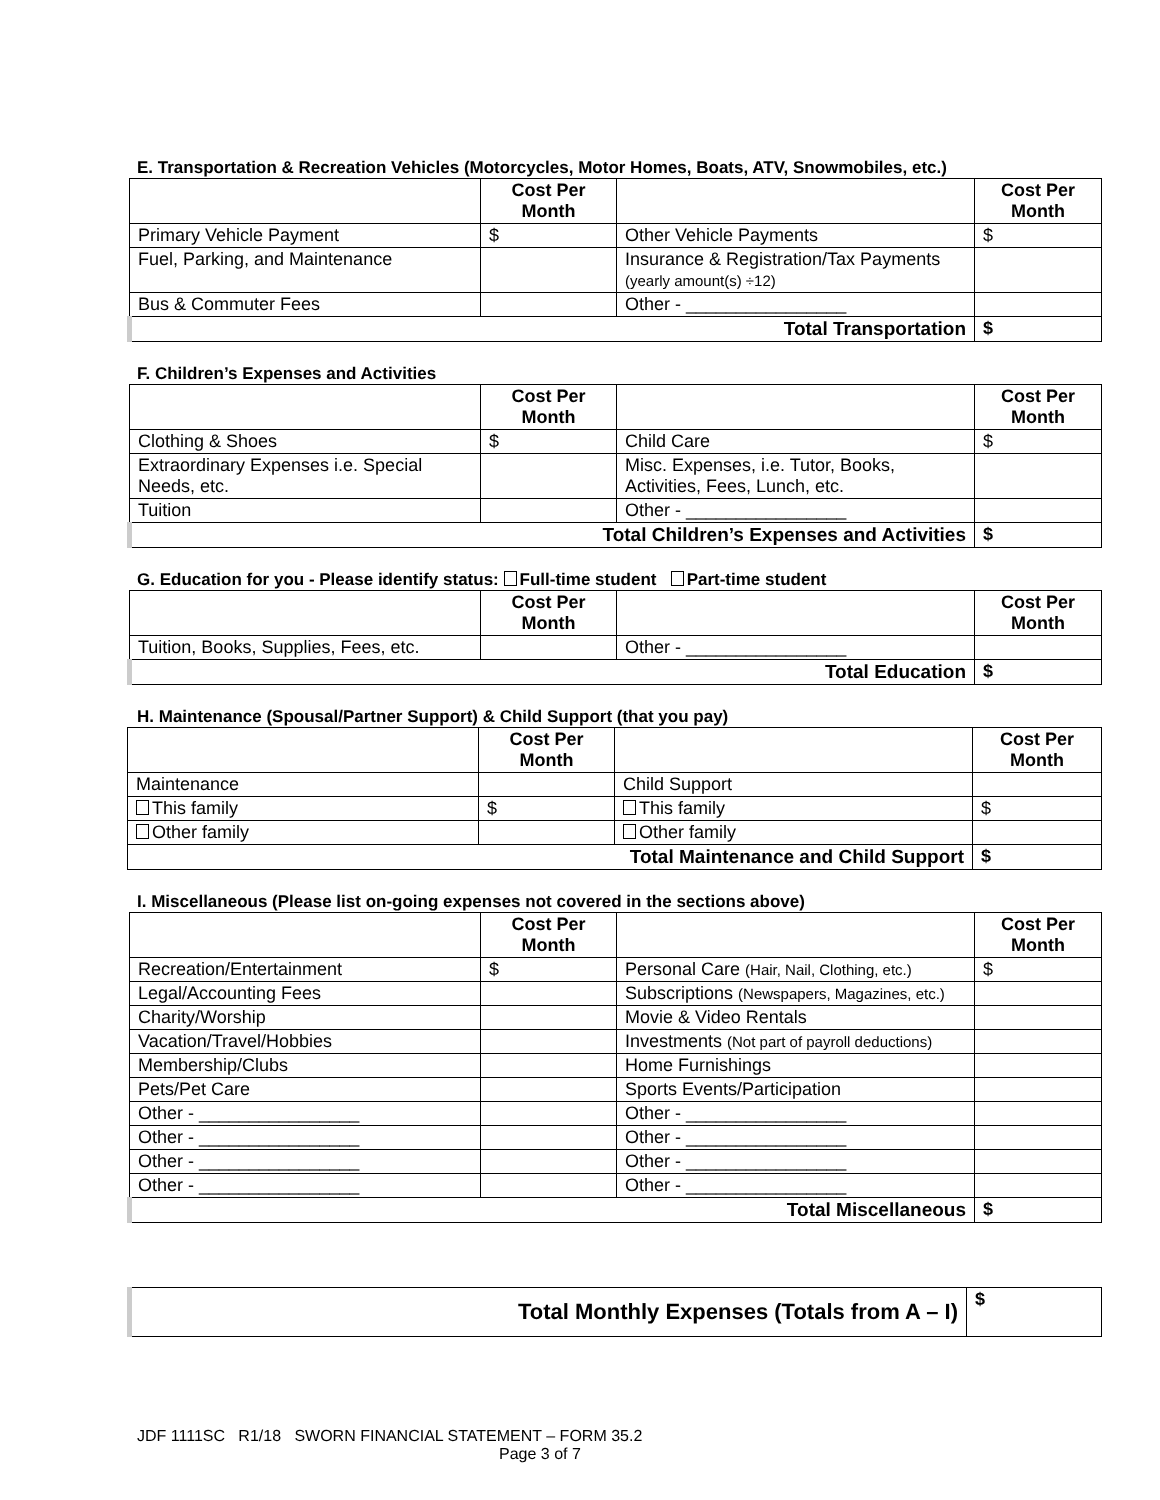E. Transportation & Recreation Vehicles (Motorcycles, Motor Homes, Boats, ATV, Snowmobiles, etc.)
| | Cost Per Month | | Cost Per Month |
| --- | --- | --- | --- |
| Primary Vehicle Payment | $ | Other Vehicle Payments | $ |
| Fuel, Parking, and Maintenance | | Insurance & Registration/Tax Payments (yearly amount(s) ÷12) | |
| Bus & Commuter Fees | | Other - ________________ | |
| Total Transportation | | | $ |
F. Children’s Expenses and Activities
| | Cost Per Month | | Cost Per Month |
| --- | --- | --- | --- |
| Clothing & Shoes | $ | Child Care | $ |
| Extraordinary Expenses i.e. Special Needs, etc. | | Misc. Expenses, i.e. Tutor, Books, Activities, Fees, Lunch, etc. | |
| Tuition | | Other - ________________ | |
| Total Children’s Expenses and Activities | | | $ |
G. Education for you - Please identify status: Full-time student Part-time student
| | Cost Per Month | | Cost Per Month |
| --- | --- | --- | --- |
| Tuition, Books, Supplies, Fees, etc. | | Other - ________________ | |
| Total Education | | | $ |
H. Maintenance (Spousal/Partner Support) & Child Support (that you pay)
| | Cost Per Month | | Cost Per Month |
| --- | --- | --- | --- |
| Maintenance | | Child Support | |
| This family | $ | This family | $ |
| Other family | | Other family | |
| Total Maintenance and Child Support | | | $ |
I. Miscellaneous (Please list on-going expenses not covered in the sections above)
| | Cost Per Month | | Cost Per Month |
| --- | --- | --- | --- |
| Recreation/Entertainment | $ | Personal Care (Hair, Nail, Clothing, etc.) | $ |
| Legal/Accounting Fees | | Subscriptions (Newspapers, Magazines, etc.) | |
| Charity/Worship | | Movie & Video Rentals | |
| Vacation/Travel/Hobbies | | Investments (Not part of payroll deductions) | |
| Membership/Clubs | | Home Furnishings | |
| Pets/Pet Care | | Sports Events/Participation | |
| Other - ________________ | | Other - ________________ | |
| Other - ________________ | | Other - ________________ | |
| Other - ________________ | | Other - ________________ | |
| Other - ________________ | | Other - ________________ | |
| Total Miscellaneous | | | $ |
| Total Monthly Expenses (Totals from A – I) | $ |
JDF 1111SC R1/18 SWORN FINANCIAL STATEMENT – FORM 35.2
Page 3 of 7